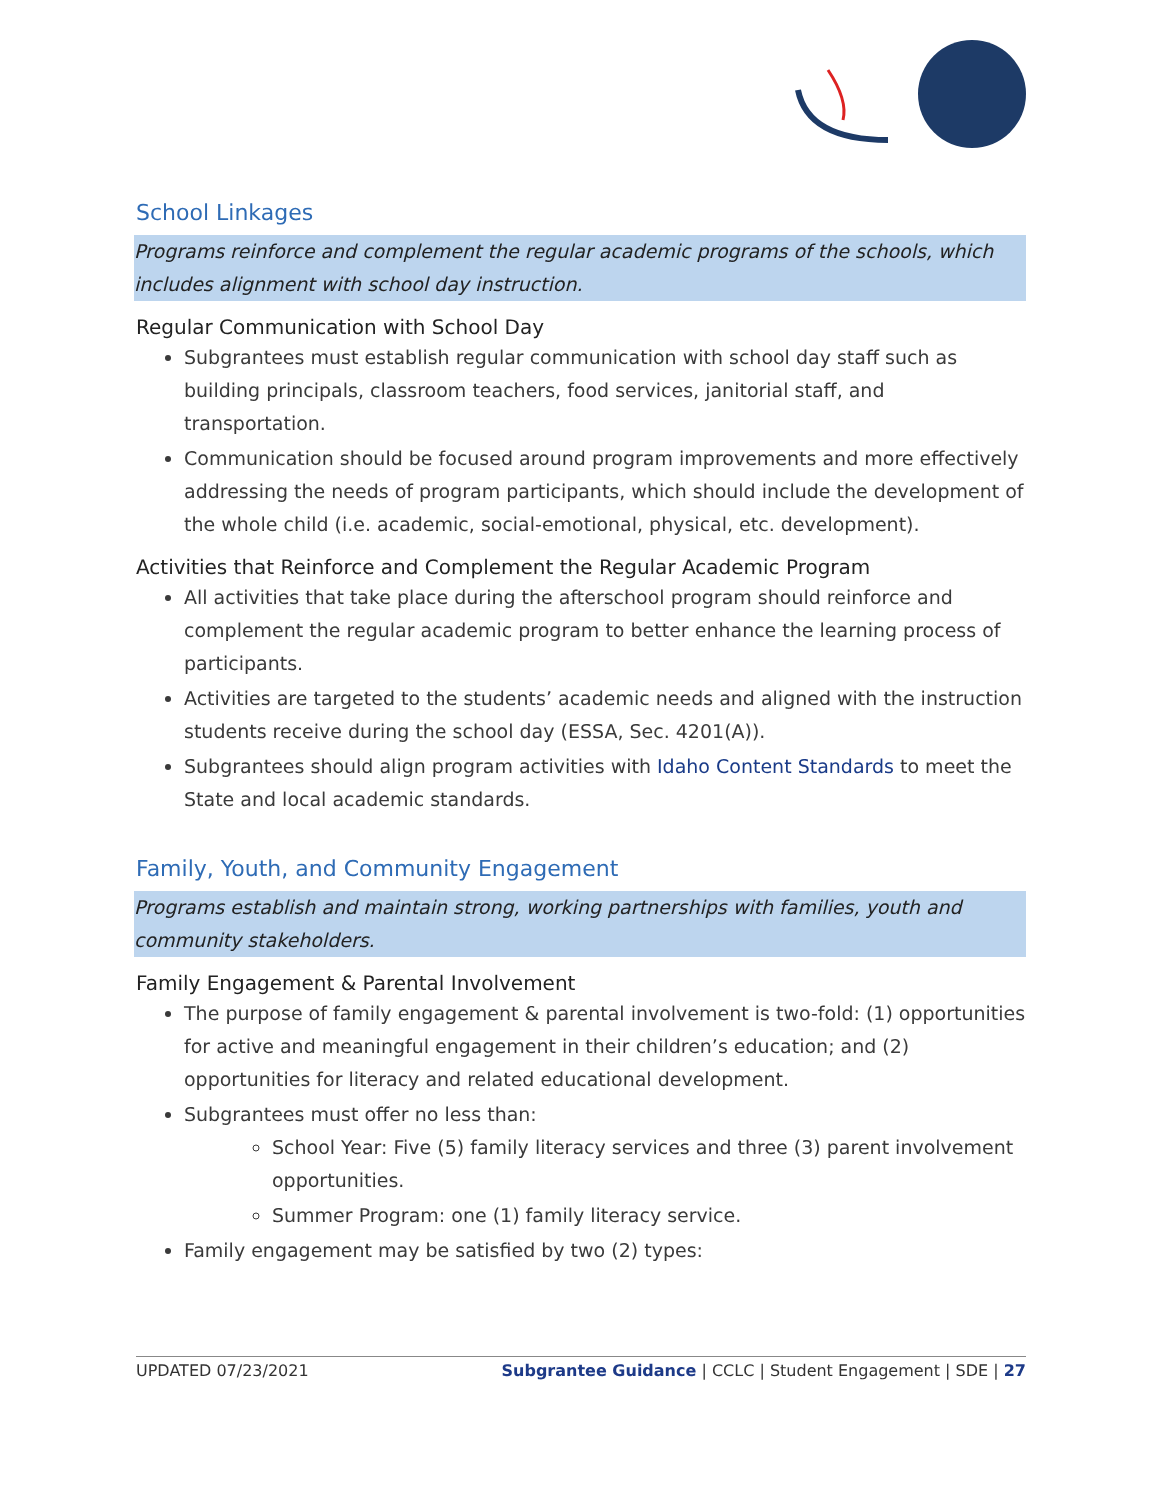School Linkages
Programs reinforce and complement the regular academic programs of the schools, which includes alignment with school day instruction.
Regular Communication with School Day
Subgrantees must establish regular communication with school day staff such as building principals, classroom teachers, food services, janitorial staff, and transportation.
Communication should be focused around program improvements and more effectively addressing the needs of program participants, which should include the development of the whole child (i.e. academic, social-emotional, physical, etc. development).
Activities that Reinforce and Complement the Regular Academic Program
All activities that take place during the afterschool program should reinforce and complement the regular academic program to better enhance the learning process of participants.
Activities are targeted to the students’ academic needs and aligned with the instruction students receive during the school day (ESSA, Sec. 4201(A)).
Subgrantees should align program activities with Idaho Content Standards to meet the State and local academic standards.
Family, Youth, and Community Engagement
Programs establish and maintain strong, working partnerships with families, youth and community stakeholders.
Family Engagement & Parental Involvement
The purpose of family engagement & parental involvement is two-fold: (1) opportunities for active and meaningful engagement in their children’s education; and (2) opportunities for literacy and related educational development.
Subgrantees must offer no less than:
School Year: Five (5) family literacy services and three (3) parent involvement opportunities.
Summer Program: one (1) family literacy service.
Family engagement may be satisfied by two (2) types:
UPDATED 07/23/2021 Subgrantee Guidance | CCLC | Student Engagement | SDE | 27